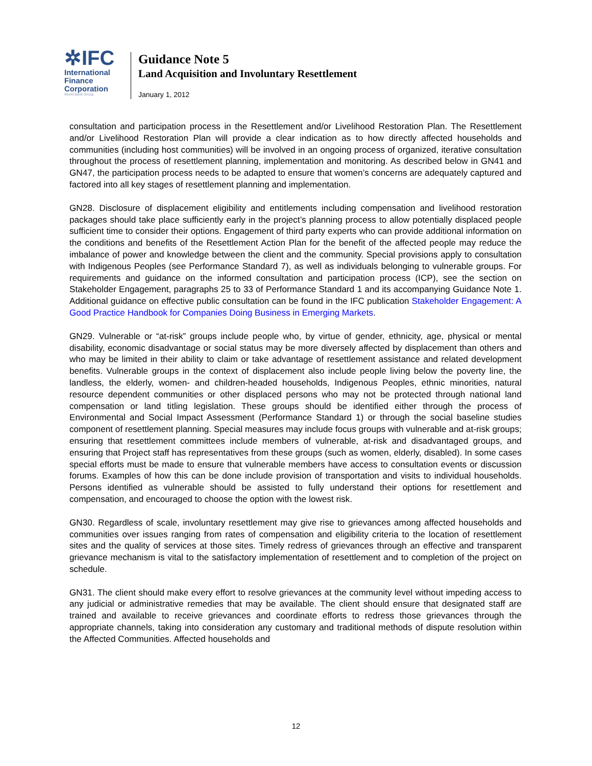✲IFC
International
Finance
Corporation
World Bank Group
Guidance Note 5
Land Acquisition and Involuntary Resettlement
January 1, 2012
consultation and participation process in the Resettlement and/or Livelihood Restoration Plan. The Resettlement and/or Livelihood Restoration Plan will provide a clear indication as to how directly affected households and communities (including host communities) will be involved in an ongoing process of organized, iterative consultation throughout the process of resettlement planning, implementation and monitoring. As described below in GN41 and GN47, the participation process needs to be adapted to ensure that women’s concerns are adequately captured and factored into all key stages of resettlement planning and implementation.
GN28. Disclosure of displacement eligibility and entitlements including compensation and livelihood restoration packages should take place sufficiently early in the project’s planning process to allow potentially displaced people sufficient time to consider their options. Engagement of third party experts who can provide additional information on the conditions and benefits of the Resettlement Action Plan for the benefit of the affected people may reduce the imbalance of power and knowledge between the client and the community. Special provisions apply to consultation with Indigenous Peoples (see Performance Standard 7), as well as individuals belonging to vulnerable groups. For requirements and guidance on the informed consultation and participation process (ICP), see the section on Stakeholder Engagement, paragraphs 25 to 33 of Performance Standard 1 and its accompanying Guidance Note 1. Additional guidance on effective public consultation can be found in the IFC publication Stakeholder Engagement: A Good Practice Handbook for Companies Doing Business in Emerging Markets.
GN29. Vulnerable or “at-risk” groups include people who, by virtue of gender, ethnicity, age, physical or mental disability, economic disadvantage or social status may be more diversely affected by displacement than others and who may be limited in their ability to claim or take advantage of resettlement assistance and related development benefits. Vulnerable groups in the context of displacement also include people living below the poverty line, the landless, the elderly, women- and children-headed households, Indigenous Peoples, ethnic minorities, natural resource dependent communities or other displaced persons who may not be protected through national land compensation or land titling legislation. These groups should be identified either through the process of Environmental and Social Impact Assessment (Performance Standard 1) or through the social baseline studies component of resettlement planning. Special measures may include focus groups with vulnerable and at-risk groups; ensuring that resettlement committees include members of vulnerable, at-risk and disadvantaged groups, and ensuring that Project staff has representatives from these groups (such as women, elderly, disabled). In some cases special efforts must be made to ensure that vulnerable members have access to consultation events or discussion forums. Examples of how this can be done include provision of transportation and visits to individual households. Persons identified as vulnerable should be assisted to fully understand their options for resettlement and compensation, and encouraged to choose the option with the lowest risk.
GN30. Regardless of scale, involuntary resettlement may give rise to grievances among affected households and communities over issues ranging from rates of compensation and eligibility criteria to the location of resettlement sites and the quality of services at those sites. Timely redress of grievances through an effective and transparent grievance mechanism is vital to the satisfactory implementation of resettlement and to completion of the project on schedule.
GN31. The client should make every effort to resolve grievances at the community level without impeding access to any judicial or administrative remedies that may be available. The client should ensure that designated staff are trained and available to receive grievances and coordinate efforts to redress those grievances through the appropriate channels, taking into consideration any customary and traditional methods of dispute resolution within the Affected Communities. Affected households and
12